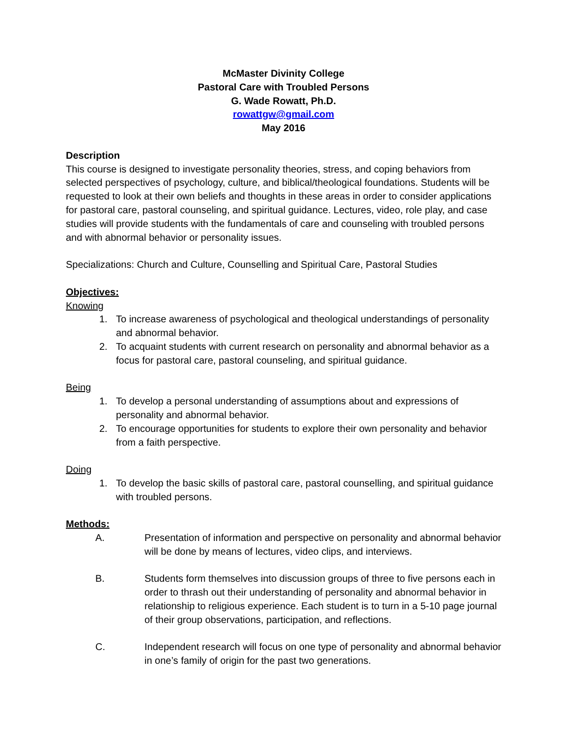McMaster Divinity College
Pastoral Care with Troubled Persons
G. Wade Rowatt, Ph.D.
rowattgw@gmail.com
May 2016
Description
This course is designed to investigate personality theories, stress, and coping behaviors from selected perspectives of psychology, culture, and biblical/theological foundations. Students will be requested to look at their own beliefs and thoughts in these areas in order to consider applications for pastoral care, pastoral counseling, and spiritual guidance. Lectures, video, role play, and case studies will provide students with the fundamentals of care and counseling with troubled persons and with abnormal behavior or personality issues.
Specializations: Church and Culture, Counselling and Spiritual Care, Pastoral Studies
Objectives:
Knowing
1. To increase awareness of psychological and theological understandings of personality and abnormal behavior.
2. To acquaint students with current research on personality and abnormal behavior as a focus for pastoral care, pastoral counseling, and spiritual guidance.
Being
1. To develop a personal understanding of assumptions about and expressions of personality and abnormal behavior.
2. To encourage opportunities for students to explore their own personality and behavior from a faith perspective.
Doing
1. To develop the basic skills of pastoral care, pastoral counselling, and spiritual guidance with troubled persons.
Methods:
A. Presentation of information and perspective on personality and abnormal behavior will be done by means of lectures, video clips, and interviews.
B. Students form themselves into discussion groups of three to five persons each in order to thrash out their understanding of personality and abnormal behavior in relationship to religious experience. Each student is to turn in a 5-10 page journal of their group observations, participation, and reflections.
C. Independent research will focus on one type of personality and abnormal behavior in one’s family of origin for the past two generations.